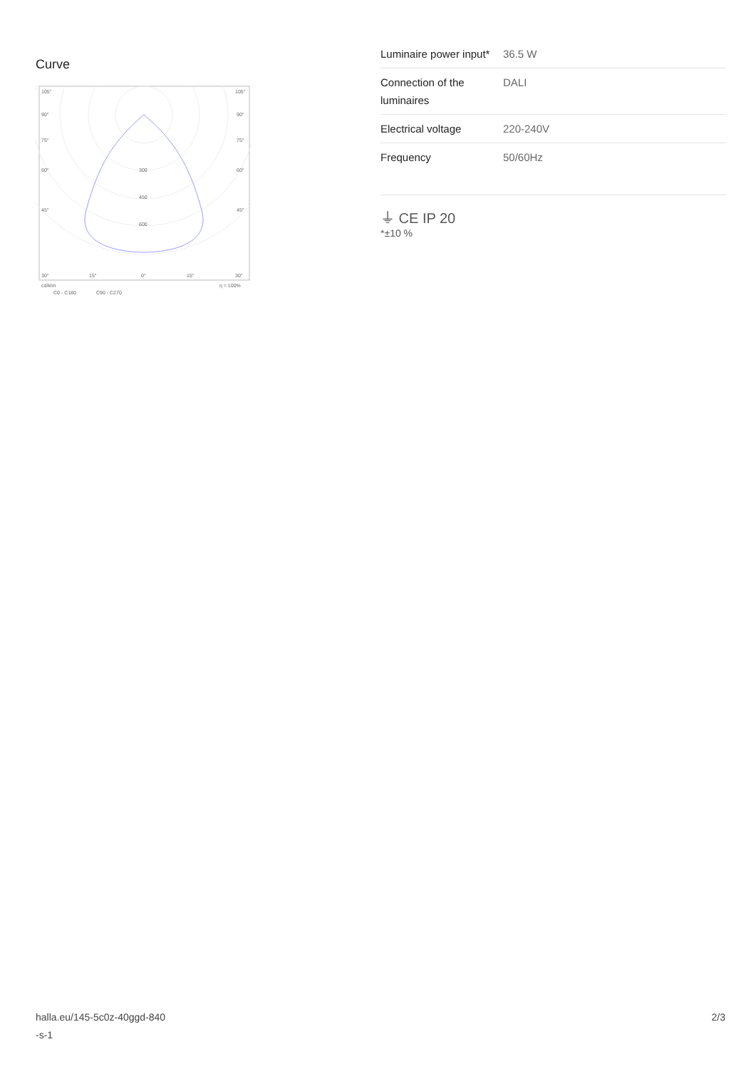Curve
105°
105°
90°
90°
75°
75°
60°
60°
45°
45°
300
450
600
30°
15°
0°
15°
30°
cd/klm
η = 100%
C0 - C180
C90 - C270
| Luminaire power input* | 36.5 W |
| Connection of the luminaires | DALI |
| Electrical voltage | 220-240V |
| Frequency | 50/60Hz |
⏚ CE IP 20
*±10 %
halla.eu/145-5c0z-40ggd-840
-s-1
2/3